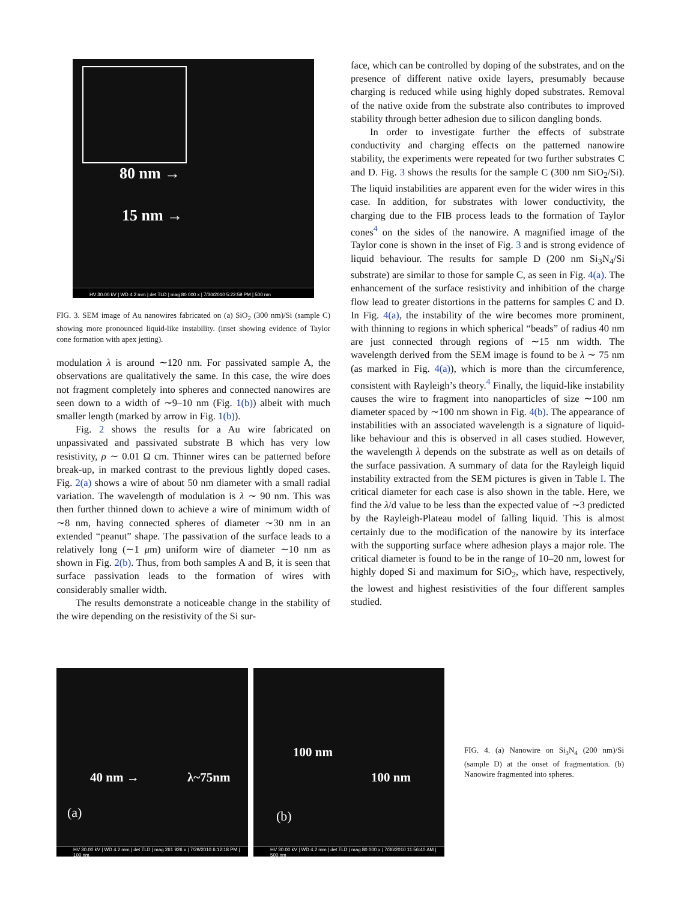80 nm →
15 nm →
HV 30.00 kV | WD 4.2 mm | det TLD | mag 80 000 x | 7/30/2010 5:22:59 PM | 500 nm
FIG. 3. SEM image of Au nanowires fabricated on (a) SiO<sub>2</sub> (300 nm)/Si (sample C) showing more pronounced liquid-like instability. (inset showing evidence of Taylor cone formation with apex jetting).
modulation λ is around ∼120 nm. For passivated sample A, the observations are qualitatively the same. In this case, the wire does not fragment completely into spheres and connected nanowires are seen down to a width of ∼9–10 nm (Fig. 1(b)) albeit with much smaller length (marked by arrow in Fig. 1(b)).
Fig. 2 shows the results for a Au wire fabricated on unpassivated and passivated substrate B which has very low resistivity, ρ ∼ 0.01 Ω cm. Thinner wires can be patterned before break-up, in marked contrast to the previous lightly doped cases. Fig. 2(a) shows a wire of about 50 nm diameter with a small radial variation. The wavelength of modulation is λ ∼ 90 nm. This was then further thinned down to achieve a wire of minimum width of ∼8 nm, having connected spheres of diameter ∼30 nm in an extended “peanut” shape. The passivation of the surface leads to a relatively long (∼1 μm) uniform wire of diameter ∼10 nm as shown in Fig. 2(b). Thus, from both samples A and B, it is seen that surface passivation leads to the formation of wires with considerably smaller width.
The results demonstrate a noticeable change in the stability of the wire depending on the resistivity of the Si sur-
face, which can be controlled by doping of the substrates, and on the presence of different native oxide layers, presumably because charging is reduced while using highly doped substrates. Removal of the native oxide from the substrate also contributes to improved stability through better adhesion due to silicon dangling bonds.
In order to investigate further the effects of substrate conductivity and charging effects on the patterned nanowire stability, the experiments were repeated for two further substrates C and D. Fig. 3 shows the results for the sample C (300 nm SiO<sub>2</sub>/Si). The liquid instabilities are apparent even for the wider wires in this case. In addition, for substrates with lower conductivity, the charging due to the FIB process leads to the formation of Taylor cones<sup>4</sup> on the sides of the nanowire. A magnified image of the Taylor cone is shown in the inset of Fig. 3 and is strong evidence of liquid behaviour. The results for sample D (200 nm Si<sub>3</sub>N<sub>4</sub>/Si substrate) are similar to those for sample C, as seen in Fig. 4(a). The enhancement of the surface resistivity and inhibition of the charge flow lead to greater distortions in the patterns for samples C and D. In Fig. 4(a), the instability of the wire becomes more prominent, with thinning to regions in which spherical “beads” of radius 40 nm are just connected through regions of ∼15 nm width. The wavelength derived from the SEM image is found to be λ ∼ 75 nm (as marked in Fig. 4(a)), which is more than the circumference, consistent with Rayleigh’s theory.<sup>4</sup> Finally, the liquid-like instability causes the wire to fragment into nanoparticles of size ∼100 nm diameter spaced by ∼100 nm shown in Fig. 4(b). The appearance of instabilities with an associated wavelength is a signature of liquid-like behaviour and this is observed in all cases studied. However, the wavelength λ depends on the substrate as well as on details of the surface passivation. A summary of data for the Rayleigh liquid instability extracted from the SEM pictures is given in Table I. The critical diameter for each case is also shown in the table. Here, we find the λ/d value to be less than the expected value of ∼3 predicted by the Rayleigh-Plateau model of falling liquid. This is almost certainly due to the modification of the nanowire by its interface with the supporting surface where adhesion plays a major role. The critical diameter is found to be in the range of 10–20 nm, lowest for highly doped Si and maximum for SiO<sub>2</sub>, which have, respectively, the lowest and highest resistivities of the four different samples studied.
40 nm → λ~75nm
(a)
HV 30.00 kV | WD 4.2 mm | det TLD | mag 261 926 x | 7/29/2010 6:12:18 PM | 100 nm
100 nm
100 nm
(b)
HV 30.00 kV | WD 4.2 mm | det TLD | mag 80 000 x | 7/30/2010 11:56:40 AM | 500 nm
FIG. 4. (a) Nanowire on Si<sub>3</sub>N<sub>4</sub> (200 nm)/Si (sample D) at the onset of fragmentation. (b) Nanowire fragmented into spheres.